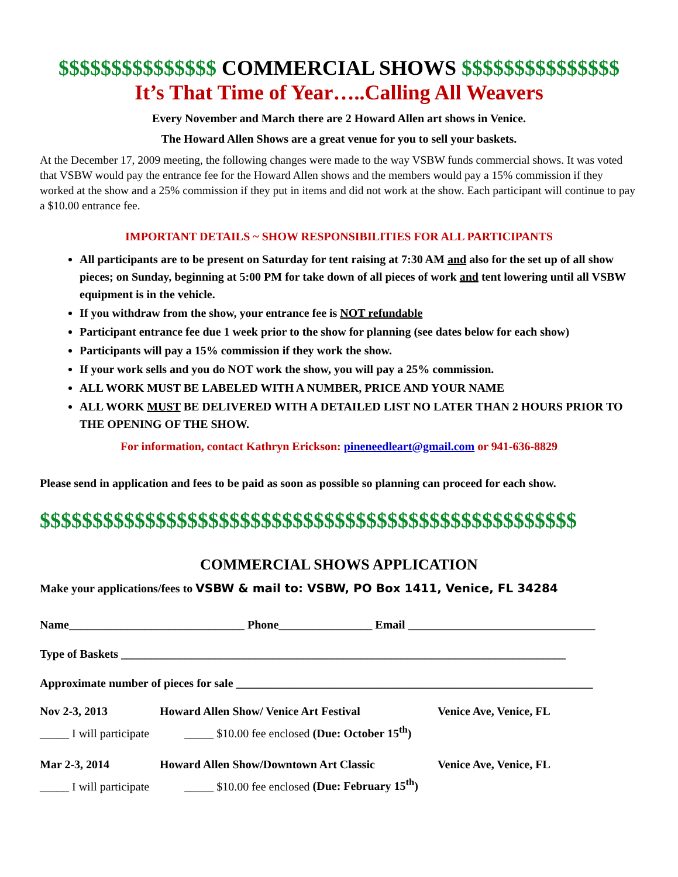$$$$$$$$$$$$$$$ COMMERCIAL SHOWS $$$$$$$$$$$$$$$
It’s That Time of Year…..Calling All Weavers
Every November and March there are 2 Howard Allen art shows in Venice.
The Howard Allen Shows are a great venue for you to sell your baskets.
At the December 17, 2009 meeting, the following changes were made to the way VSBW funds commercial shows. It was voted that VSBW would pay the entrance fee for the Howard Allen shows and the members would pay a 15% commission if they worked at the show and a 25% commission if they put in items and did not work at the show. Each participant will continue to pay a $10.00 entrance fee.
IMPORTANT DETAILS ~ SHOW RESPONSIBILITIES FOR ALL PARTICIPANTS
All participants are to be present on Saturday for tent raising at 7:30 AM and also for the set up of all show pieces; on Sunday, beginning at 5:00 PM for take down of all pieces of work and tent lowering until all VSBW equipment is in the vehicle.
If you withdraw from the show, your entrance fee is NOT refundable
Participant entrance fee due 1 week prior to the show for planning (see dates below for each show)
Participants will pay a 15% commission if they work the show.
If your work sells and you do NOT work the show, you will pay a 25% commission.
ALL WORK MUST BE LABELED WITH A NUMBER, PRICE AND YOUR NAME
ALL WORK MUST BE DELIVERED WITH A DETAILED LIST NO LATER THAN 2 HOURS PRIOR TO THE OPENING OF THE SHOW.
For information, contact Kathryn Erickson: pineneedleart@gmail.com or 941-636-8829
Please send in application and fees to be paid as soon as possible so planning can proceed for each show.
$$$$$$$$$$$$$$$$$$$$$$$$$$$$$$$$$$$$$$$$$$$$$$$$$$$
COMMERCIAL SHOWS APPLICATION
Make your applications/fees to VSBW & mail to: VSBW, PO Box 1411, Venice, FL 34284
Name______________________________ Phone________________ Email ________________________________
Type of Baskets ____________________________________________________________________________
Approximate number of pieces for sale _____________________________________________________________
Nov 2-3, 2013 Howard Allen Show/ Venice Art Festival Venice Ave, Venice, FL
_____ I will participate _____ $10.00 fee enclosed (Due: October 15<sup>th</sup>)
Mar 2-3, 2014 Howard Allen Show/Downtown Art Classic Venice Ave, Venice, FL
_____ I will participate _____ $10.00 fee enclosed (Due: February 15<sup>th</sup>)